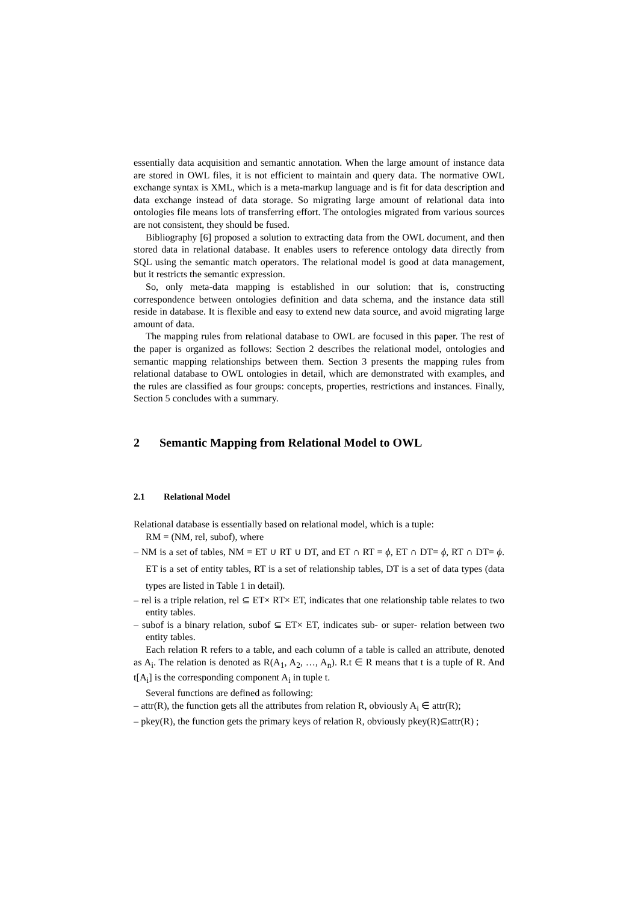essentially data acquisition and semantic annotation. When the large amount of instance data are stored in OWL files, it is not efficient to maintain and query data. The normative OWL exchange syntax is XML, which is a meta-markup language and is fit for data description and data exchange instead of data storage. So migrating large amount of relational data into ontologies file means lots of transferring effort. The ontologies migrated from various sources are not consistent, they should be fused.
Bibliography [6] proposed a solution to extracting data from the OWL document, and then stored data in relational database. It enables users to reference ontology data directly from SQL using the semantic match operators. The relational model is good at data management, but it restricts the semantic expression.
So, only meta-data mapping is established in our solution: that is, constructing correspondence between ontologies definition and data schema, and the instance data still reside in database. It is flexible and easy to extend new data source, and avoid migrating large amount of data.
The mapping rules from relational database to OWL are focused in this paper. The rest of the paper is organized as follows: Section 2 describes the relational model, ontologies and semantic mapping relationships between them. Section 3 presents the mapping rules from relational database to OWL ontologies in detail, which are demonstrated with examples, and the rules are classified as four groups: concepts, properties, restrictions and instances. Finally, Section 5 concludes with a summary.
2 Semantic Mapping from Relational Model to OWL
2.1 Relational Model
Relational database is essentially based on relational model, which is a tuple:
RM = (NM, rel, subof), where
– NM is a set of tables, NM = ET ∪ RT ∪ DT, and ET ∩ RT = ϕ, ET ∩ DT= ϕ, RT ∩ DT= ϕ. ET is a set of entity tables, RT is a set of relationship tables, DT is a set of data types (data types are listed in Table 1 in detail).
– rel is a triple relation, rel ⊆ ET× RT× ET, indicates that one relationship table relates to two entity tables.
– subof is a binary relation, subof ⊆ ET× ET, indicates sub- or super- relation between two entity tables.
Each relation R refers to a table, and each column of a table is called an attribute, denoted as A<sub>i</sub>. The relation is denoted as R(A<sub>1</sub>, A<sub>2</sub>, …, A<sub>n</sub>). R.t ∈ R means that t is a tuple of R. And t[A<sub>i</sub>] is the corresponding component A<sub>i</sub> in tuple t.
Several functions are defined as following:
– attr(R), the function gets all the attributes from relation R, obviously A<sub>i</sub> ∈ attr(R);
– pkey(R), the function gets the primary keys of relation R, obviously pkey(R)⊆attr(R) ;